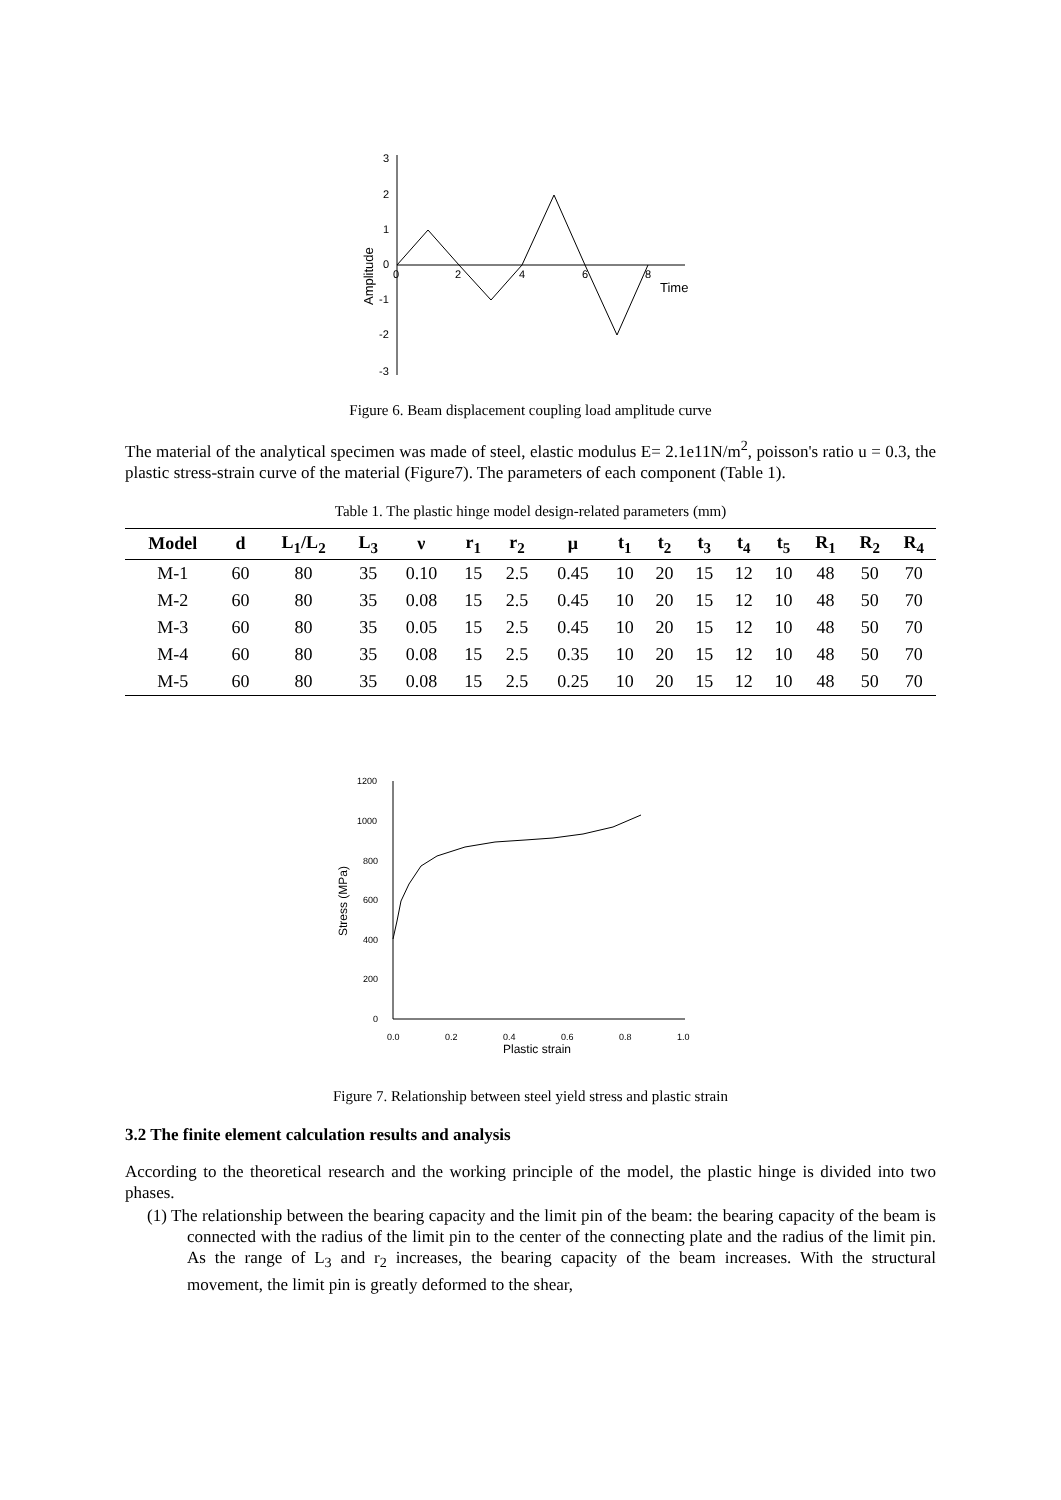3
2
1
0
-1
-2
-3
0
2
4
6
8
Time
Amplitude
Figure 6. Beam displacement coupling load amplitude curve
The material of the analytical specimen was made of steel, elastic modulus E= 2.1e11N/m<sup>2</sup>, poisson's ratio u = 0.3, the plastic stress-strain curve of the material (Figure7). The parameters of each component (Table 1).
Table 1. The plastic hinge model design-related parameters (mm)
| Model | d | L<sub>1</sub>/L<sub>2</sub> | L<sub>3</sub> | ν | r<sub>1</sub> | r<sub>2</sub> | μ | t<sub>1</sub> | t<sub>2</sub> | t<sub>3</sub> | t<sub>4</sub> | t<sub>5</sub> | R<sub>1</sub> | R<sub>2</sub> | R<sub>4</sub> |
| --- | --- | --- | --- | --- | --- | --- | --- | --- | --- | --- | --- | --- | --- | --- | --- |
| M-1 | 60 | 80 | 35 | 0.10 | 15 | 2.5 | 0.45 | 10 | 20 | 15 | 12 | 10 | 48 | 50 | 70 |
| M-2 | 60 | 80 | 35 | 0.08 | 15 | 2.5 | 0.45 | 10 | 20 | 15 | 12 | 10 | 48 | 50 | 70 |
| M-3 | 60 | 80 | 35 | 0.05 | 15 | 2.5 | 0.45 | 10 | 20 | 15 | 12 | 10 | 48 | 50 | 70 |
| M-4 | 60 | 80 | 35 | 0.08 | 15 | 2.5 | 0.35 | 10 | 20 | 15 | 12 | 10 | 48 | 50 | 70 |
| M-5 | 60 | 80 | 35 | 0.08 | 15 | 2.5 | 0.25 | 10 | 20 | 15 | 12 | 10 | 48 | 50 | 70 |
1200
1000
800
600
400
200
0
0.0
0.2
0.4
0.6
0.8
1.0
Plastic strain
Stress (MPa)
Figure 7. Relationship between steel yield stress and plastic strain
3.2 The finite element calculation results and analysis
According to the theoretical research and the working principle of the model, the plastic hinge is divided into two phases.
(1) The relationship between the bearing capacity and the limit pin of the beam: the bearing capacity of the beam is connected with the radius of the limit pin to the center of the connecting plate and the radius of the limit pin. As the range of L<sub>3</sub> and r<sub>2</sub> increases, the bearing capacity of the beam increases. With the structural movement, the limit pin is greatly deformed to the shear,